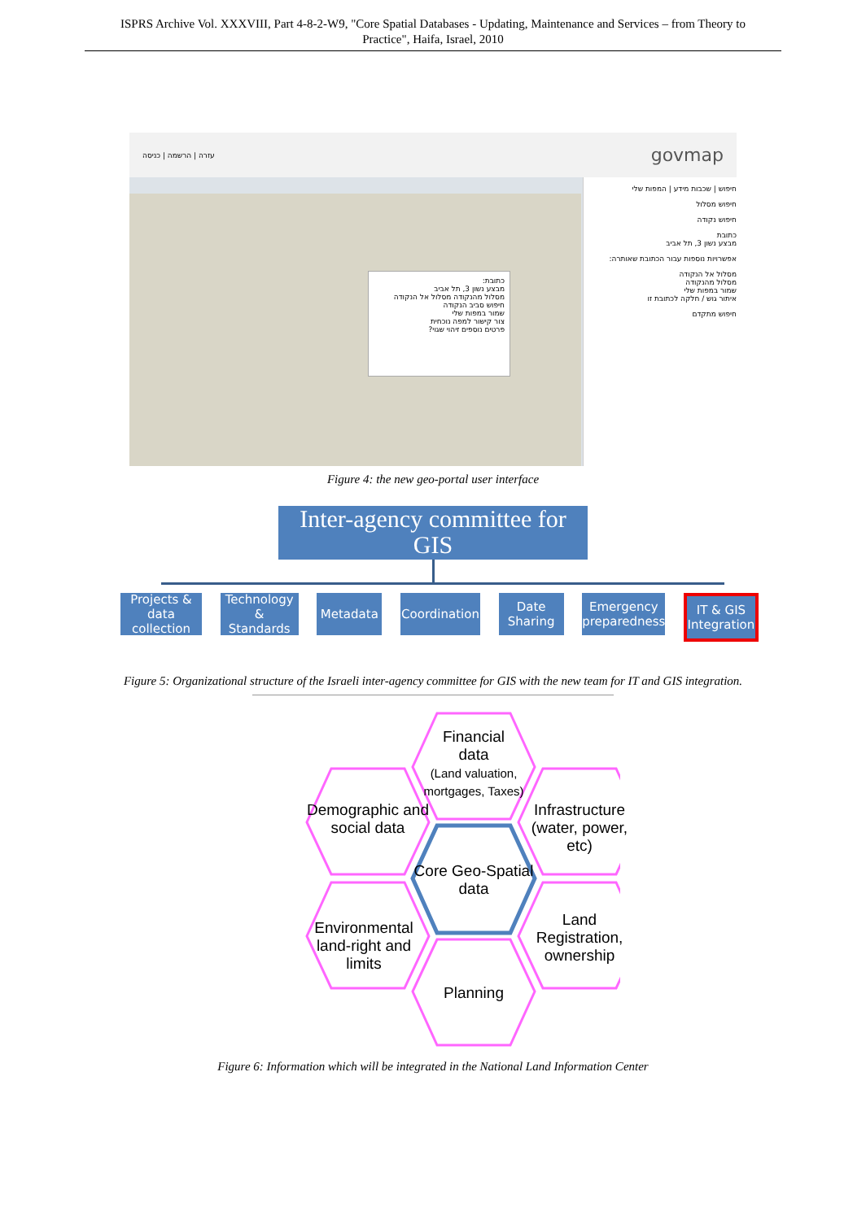ISPRS Archive Vol. XXXVIII, Part 4-8-2-W9, "Core Spatial Databases - Updating, Maintenance and Services – from Theory to
Practice", Haifa, Israel, 2010
עזרה | הרשמה | כניסה govmap
חיפוש | שכבות מידע | המפות שלי
חיפוש מסלול
חיפוש נקודה
כתובת
מבצע נשון 3, תל אביב
אפשרויות נוספות עבור הכתובת שאותרה:
מסלול אל הנקודה
מסלול מהנקודה
שמור במפות שלי
איתור גוש / חלקה לכתובת זו
חיפוש מתקדם
כתובת:
מבצע נשון 3, תל אביב
מסלול מהנקודה מסלול אל הנקודה
חיפוש סביב הנקודה
שמור במפות שלי
צור קישור למפה נוכחית
פרטים נוספים זיהוי שגוי?
Figure 4: the new geo-portal user interface
Inter-agency committee for GIS
Projects & data collection
Technology & Standards
Metadata Coordination
Date Sharing
Emergency preparedness
IT & GIS Integration
Figure 5: Organizational structure of the Israeli inter-agency committee for GIS with the new team for IT and GIS integration.
Financial
data
(Land valuation, mortgages, Taxes)
Demographic and social data
Infrastructure (water, power, etc)
Core Geo-Spatial data
Environmental land-right and limits
Land Registration, ownership
Planning
Figure 6: Information which will be integrated in the National Land Information Center